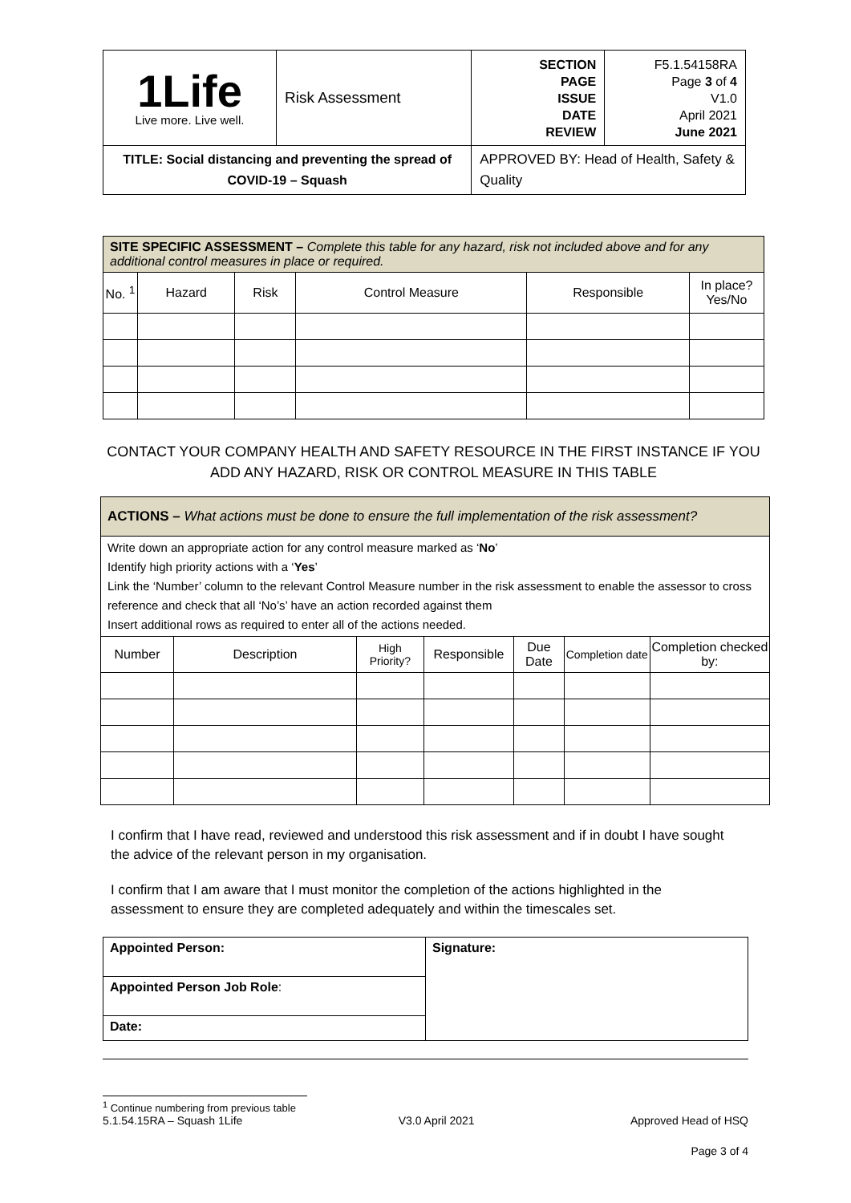| 1Life Live more. Live well. | Risk Assessment | SECTION PAGE ISSUE DATE REVIEW | F5.1.54158RA Page 3 of 4 V1.0 April 2021 June 2021 |
| TITLE: Social distancing and preventing the spread of COVID-19 – Squash | | APPROVED BY: Head of Health, Safety & Quality | |
| SITE SPECIFIC ASSESSMENT – Complete this table for any hazard, risk not included above and for any additional control measures in place or required. | | | | | |
| No. <sup>1</sup> | Hazard | Risk | Control Measure | Responsible | In place? Yes/No |
CONTACT YOUR COMPANY HEALTH AND SAFETY RESOURCE IN THE FIRST INSTANCE IF YOU ADD ANY HAZARD, RISK OR CONTROL MEASURE IN THIS TABLE
| ACTIONS – What actions must be done to ensure the full implementation of the risk assessment? | | | | | | |
| Write down an appropriate action for any control measure marked as ‘ No ’ Identify high priority actions with a ‘ Yes ’ Link the ‘Number’ column to the relevant Control Measure number in the risk assessment to enable the assessor to cross reference and check that all ‘No’s’ have an action recorded against them Insert additional rows as required to enter all of the actions needed. | | | | | | |
| Number | Description | High Priority? | Responsible | Due Date | Completion date | Completion checked by: |
I confirm that I have read, reviewed and understood this risk assessment and if in doubt I have sought the advice of the relevant person in my organisation.
I confirm that I am aware that I must monitor the completion of the actions highlighted in the assessment to ensure they are completed adequately and within the timescales set.
| Appointed Person: | Signature: |
| Appointed Person Job Role : | |
| Date: | |
<sup>1</sup> Continue numbering from previous table
5.1.54.15RA – Squash 1Life V3.0 April 2021 Approved Head of HSQ
Page 3 of 4